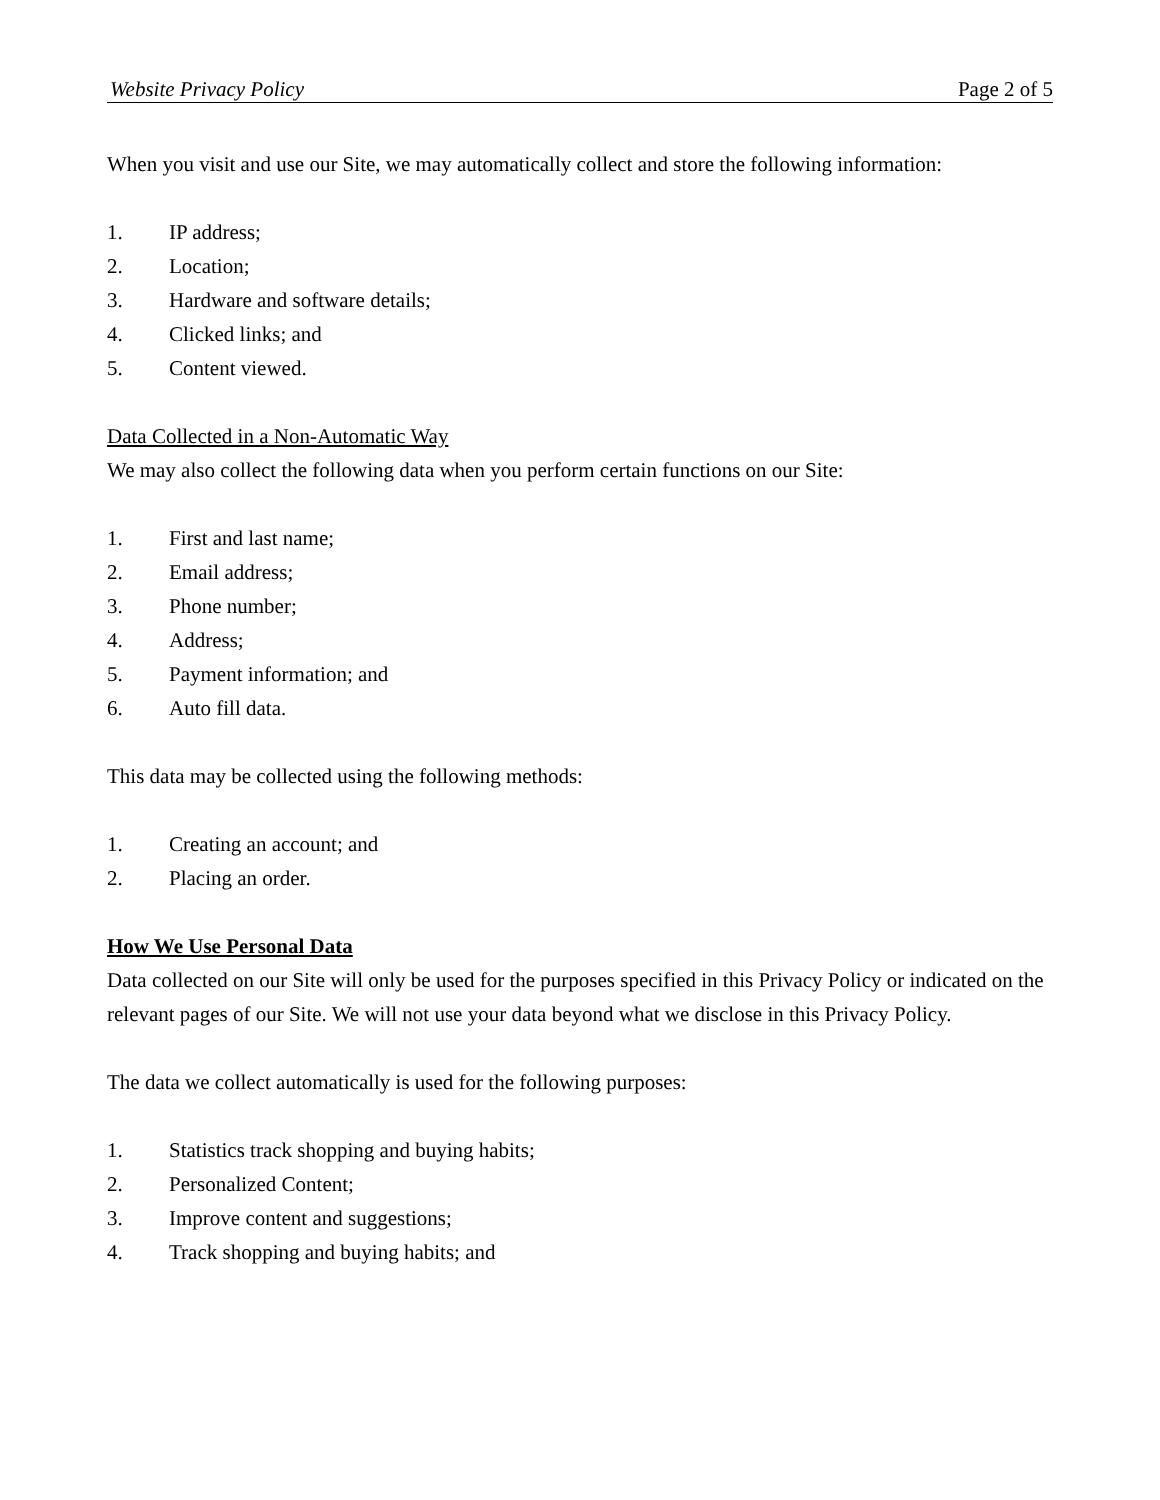Website Privacy Policy Page 2 of 5
When you visit and use our Site, we may automatically collect and store the following information:
1. IP address;
2. Location;
3. Hardware and software details;
4. Clicked links; and
5. Content viewed.
Data Collected in a Non-Automatic Way
We may also collect the following data when you perform certain functions on our Site:
1. First and last name;
2. Email address;
3. Phone number;
4. Address;
5. Payment information; and
6. Auto fill data.
This data may be collected using the following methods:
1. Creating an account; and
2. Placing an order.
How We Use Personal Data
Data collected on our Site will only be used for the purposes specified in this Privacy Policy or indicated on the relevant pages of our Site. We will not use your data beyond what we disclose in this Privacy Policy.
The data we collect automatically is used for the following purposes:
1. Statistics track shopping and buying habits;
2. Personalized Content;
3. Improve content and suggestions;
4. Track shopping and buying habits; and